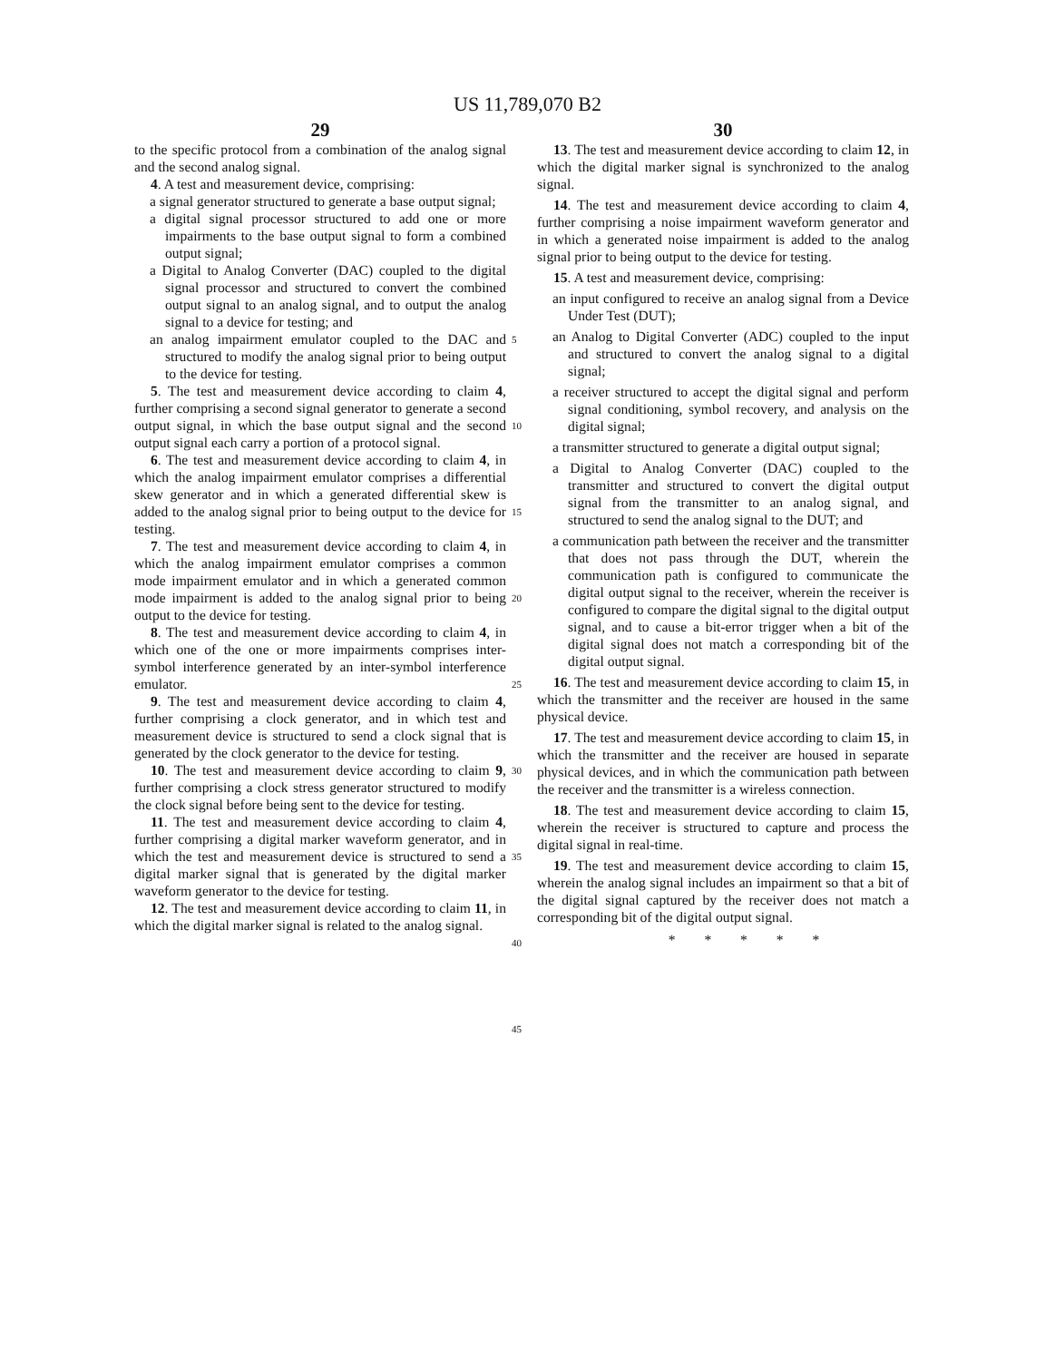US 11,789,070 B2
29
to the specific protocol from a combination of the analog signal and the second analog signal.
4. A test and measurement device, comprising:
a signal generator structured to generate a base output signal;
a digital signal processor structured to add one or more impairments to the base output signal to form a combined output signal;
a Digital to Analog Converter (DAC) coupled to the digital signal processor and structured to convert the combined output signal to an analog signal, and to output the analog signal to a device for testing; and
an analog impairment emulator coupled to the DAC and structured to modify the analog signal prior to being output to the device for testing.
5. The test and measurement device according to claim 4, further comprising a second signal generator to generate a second output signal, in which the base output signal and the second output signal each carry a portion of a protocol signal.
6. The test and measurement device according to claim 4, in which the analog impairment emulator comprises a differential skew generator and in which a generated differential skew is added to the analog signal prior to being output to the device for testing.
7. The test and measurement device according to claim 4, in which the analog impairment emulator comprises a common mode impairment emulator and in which a generated common mode impairment is added to the analog signal prior to being output to the device for testing.
8. The test and measurement device according to claim 4, in which one of the one or more impairments comprises inter-symbol interference generated by an inter-symbol interference emulator.
9. The test and measurement device according to claim 4, further comprising a clock generator, and in which test and measurement device is structured to send a clock signal that is generated by the clock generator to the device for testing.
10. The test and measurement device according to claim 9, further comprising a clock stress generator structured to modify the clock signal before being sent to the device for testing.
11. The test and measurement device according to claim 4, further comprising a digital marker waveform generator, and in which the test and measurement device is structured to send a digital marker signal that is generated by the digital marker waveform generator to the device for testing.
12. The test and measurement device according to claim 11, in which the digital marker signal is related to the analog signal.
5
10
15
20
25
30
35
40
45
30
13. The test and measurement device according to claim 12, in which the digital marker signal is synchronized to the analog signal.
14. The test and measurement device according to claim 4, further comprising a noise impairment waveform generator and in which a generated noise impairment is added to the analog signal prior to being output to the device for testing.
15. A test and measurement device, comprising:
an input configured to receive an analog signal from a Device Under Test (DUT);
an Analog to Digital Converter (ADC) coupled to the input and structured to convert the analog signal to a digital signal;
a receiver structured to accept the digital signal and perform signal conditioning, symbol recovery, and analysis on the digital signal;
a transmitter structured to generate a digital output signal;
a Digital to Analog Converter (DAC) coupled to the transmitter and structured to convert the digital output signal from the transmitter to an analog signal, and structured to send the analog signal to the DUT; and
a communication path between the receiver and the transmitter that does not pass through the DUT, wherein the communication path is configured to communicate the digital output signal to the receiver, wherein the receiver is configured to compare the digital signal to the digital output signal, and to cause a bit-error trigger when a bit of the digital signal does not match a corresponding bit of the digital output signal.
16. The test and measurement device according to claim 15, in which the transmitter and the receiver are housed in the same physical device.
17. The test and measurement device according to claim 15, in which the transmitter and the receiver are housed in separate physical devices, and in which the communication path between the receiver and the transmitter is a wireless connection.
18. The test and measurement device according to claim 15, wherein the receiver is structured to capture and process the digital signal in real-time.
19. The test and measurement device according to claim 15, wherein the analog signal includes an impairment so that a bit of the digital signal captured by the receiver does not match a corresponding bit of the digital output signal.
* * * * *